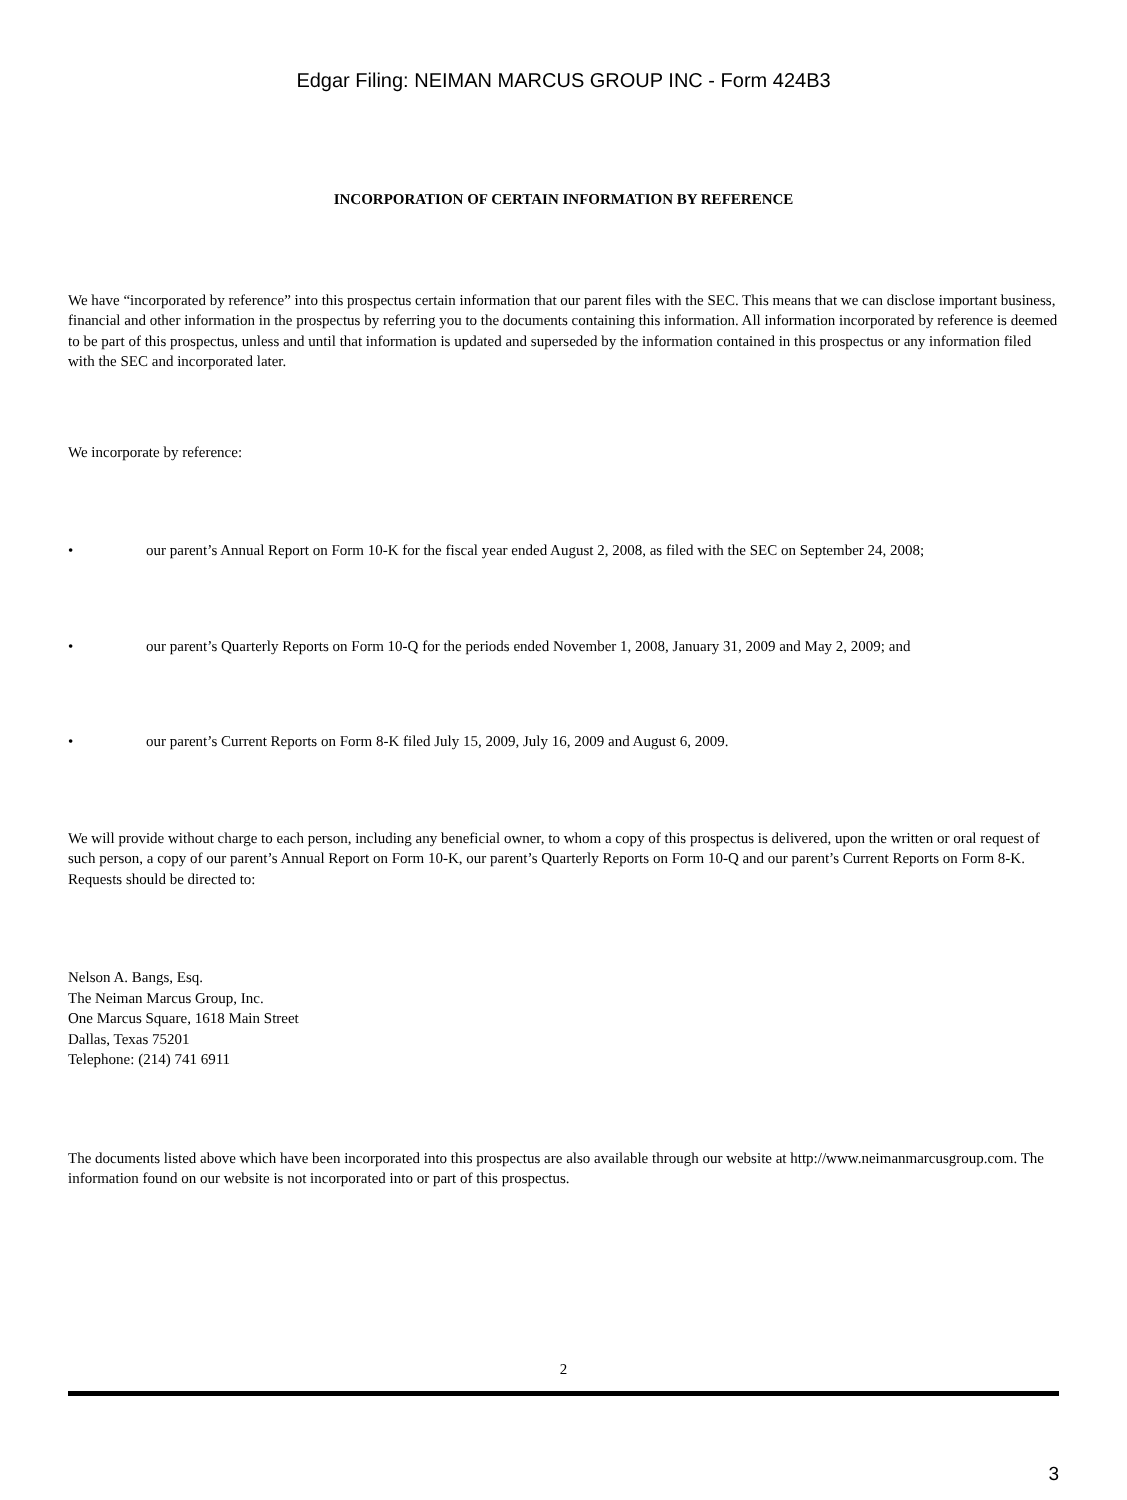Edgar Filing: NEIMAN MARCUS GROUP INC - Form 424B3
INCORPORATION OF CERTAIN INFORMATION BY REFERENCE
We have “incorporated by reference” into this prospectus certain information that our parent files with the SEC. This means that we can disclose important business, financial and other information in the prospectus by referring you to the documents containing this information. All information incorporated by reference is deemed to be part of this prospectus, unless and until that information is updated and superseded by the information contained in this prospectus or any information filed with the SEC and incorporated later.
We incorporate by reference:
• our parent’s Annual Report on Form 10-K for the fiscal year ended August 2, 2008, as filed with the SEC on September 24, 2008;
• our parent’s Quarterly Reports on Form 10-Q for the periods ended November 1, 2008, January 31, 2009 and May 2, 2009; and
• our parent’s Current Reports on Form 8-K filed July 15, 2009, July 16, 2009 and August 6, 2009.
We will provide without charge to each person, including any beneficial owner, to whom a copy of this prospectus is delivered, upon the written or oral request of such person, a copy of our parent’s Annual Report on Form 10-K, our parent’s Quarterly Reports on Form 10-Q and our parent’s Current Reports on Form 8-K. Requests should be directed to:
Nelson A. Bangs, Esq.
The Neiman Marcus Group, Inc.
One Marcus Square, 1618 Main Street
Dallas, Texas 75201
Telephone: (214) 741 6911
The documents listed above which have been incorporated into this prospectus are also available through our website at http://www.neimanmarcusgroup.com. The information found on our website is not incorporated into or part of this prospectus.
2
3